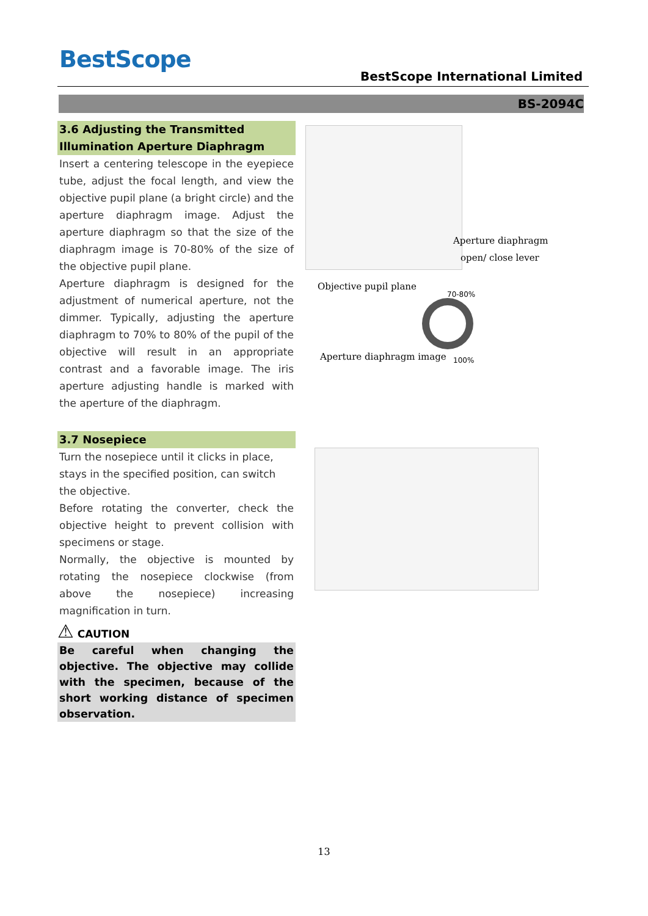BestScope
BestScope International Limited
BS-2094C
3.6 Adjusting the Transmitted Illumination Aperture Diaphragm
Insert a centering telescope in the eyepiece tube, adjust the focal length, and view the objective pupil plane (a bright circle) and the aperture diaphragm image. Adjust the aperture diaphragm so that the size of the diaphragm image is 70-80% of the size of the objective pupil plane.
Aperture diaphragm is designed for the adjustment of numerical aperture, not the dimmer. Typically, adjusting the aperture diaphragm to 70% to 80% of the pupil of the objective will result in an appropriate contrast and a favorable image. The iris aperture adjusting handle is marked with the aperture of the diaphragm.
3.7 Nosepiece
Turn the nosepiece until it clicks in place, stays in the specified position, can switch the objective.
Before rotating the converter, check the objective height to prevent collision with specimens or stage.
Normally, the objective is mounted by rotating the nosepiece clockwise (from above the nosepiece) increasing magnification in turn.
⚠ CAUTION
Be careful when changing the objective. The objective may collide with the specimen, because of the short working distance of specimen observation.
Aperture diaphragm
open/ close lever
Objective pupil plane
70-80%
100%
Aperture diaphragm image
13